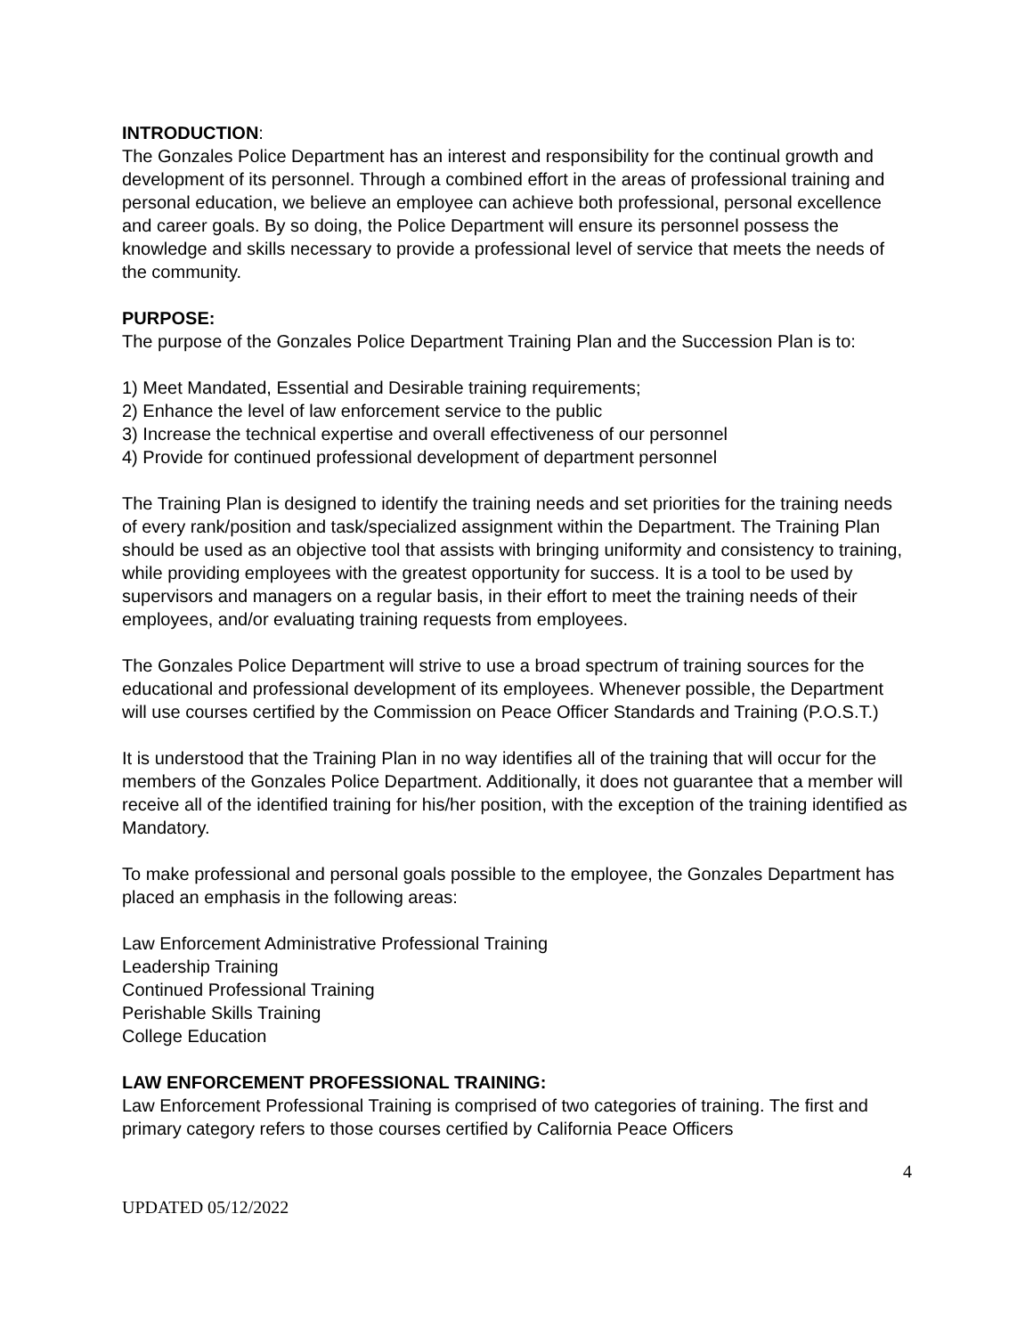INTRODUCTION:
The Gonzales Police Department has an interest and responsibility for the continual growth and development of its personnel. Through a combined effort in the areas of professional training and personal education, we believe an employee can achieve both professional, personal excellence and career goals. By so doing, the Police Department will ensure its personnel possess the knowledge and skills necessary to provide a professional level of service that meets the needs of the community.
PURPOSE:
The purpose of the Gonzales Police Department Training Plan and the Succession Plan is to:
1) Meet Mandated, Essential and Desirable training requirements;
2) Enhance the level of law enforcement service to the public
3) Increase the technical expertise and overall effectiveness of our personnel
4) Provide for continued professional development of department personnel
The Training Plan is designed to identify the training needs and set priorities for the training needs of every rank/position and task/specialized assignment within the Department. The Training Plan should be used as an objective tool that assists with bringing uniformity and consistency to training, while providing employees with the greatest opportunity for success. It is a tool to be used by supervisors and managers on a regular basis, in their effort to meet the training needs of their employees, and/or evaluating training requests from employees.
The Gonzales Police Department will strive to use a broad spectrum of training sources for the educational and professional development of its employees. Whenever possible, the Department will use courses certified by the Commission on Peace Officer Standards and Training (P.O.S.T.)
It is understood that the Training Plan in no way identifies all of the training that will occur for the members of the Gonzales Police Department. Additionally, it does not guarantee that a member will receive all of the identified training for his/her position, with the exception of the training identified as Mandatory.
To make professional and personal goals possible to the employee, the Gonzales Department has placed an emphasis in the following areas:
Law Enforcement Administrative Professional Training
Leadership Training
Continued Professional Training
Perishable Skills Training
College Education
LAW ENFORCEMENT PROFESSIONAL TRAINING:
Law Enforcement Professional Training is comprised of two categories of training. The first and primary category refers to those courses certified by California Peace Officers
4
UPDATED 05/12/2022